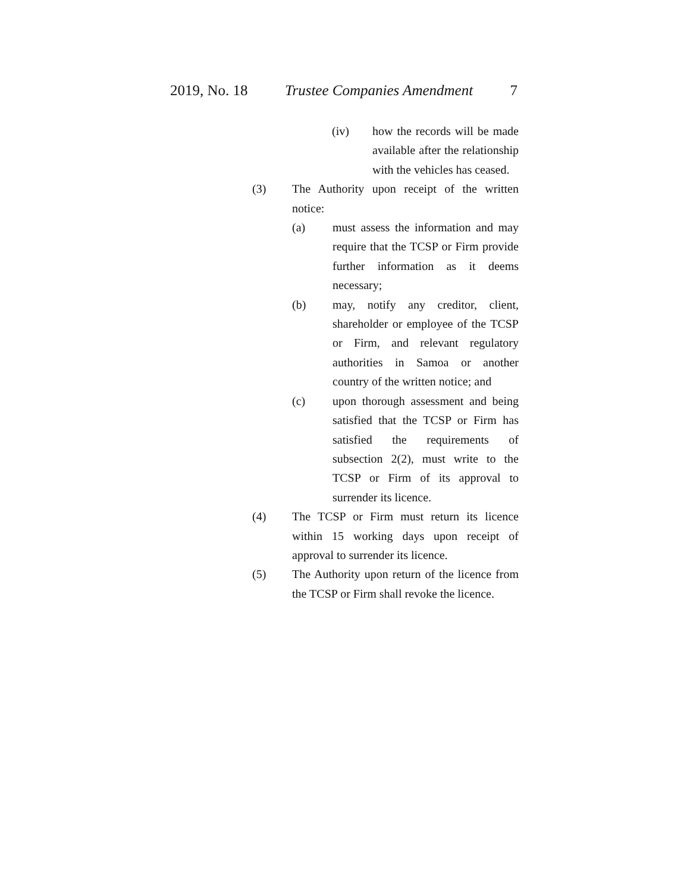2019, No. 18 Trustee Companies Amendment 7
(iv) how the records will be made available after the relationship with the vehicles has ceased.
(3) The Authority upon receipt of the written notice:
(a) must assess the information and may require that the TCSP or Firm provide further information as it deems necessary;
(b) may, notify any creditor, client, shareholder or employee of the TCSP or Firm, and relevant regulatory authorities in Samoa or another country of the written notice; and
(c) upon thorough assessment and being satisfied that the TCSP or Firm has satisfied the requirements of subsection 2(2), must write to the TCSP or Firm of its approval to surrender its licence.
(4) The TCSP or Firm must return its licence within 15 working days upon receipt of approval to surrender its licence.
(5) The Authority upon return of the licence from the TCSP or Firm shall revoke the licence.